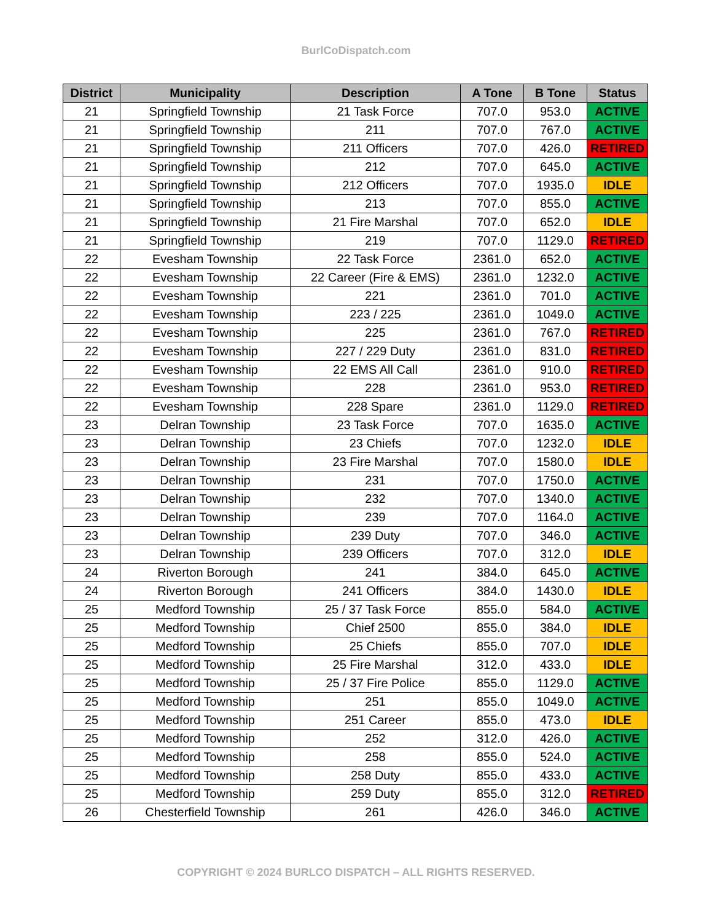BurlCoDispatch.com
| District | Municipality | Description | A Tone | B Tone | Status |
| --- | --- | --- | --- | --- | --- |
| 21 | Springfield Township | 21 Task Force | 707.0 | 953.0 | ACTIVE |
| 21 | Springfield Township | 211 | 707.0 | 767.0 | ACTIVE |
| 21 | Springfield Township | 211 Officers | 707.0 | 426.0 | RETIRED |
| 21 | Springfield Township | 212 | 707.0 | 645.0 | ACTIVE |
| 21 | Springfield Township | 212 Officers | 707.0 | 1935.0 | IDLE |
| 21 | Springfield Township | 213 | 707.0 | 855.0 | ACTIVE |
| 21 | Springfield Township | 21 Fire Marshal | 707.0 | 652.0 | IDLE |
| 21 | Springfield Township | 219 | 707.0 | 1129.0 | RETIRED |
| 22 | Evesham Township | 22 Task Force | 2361.0 | 652.0 | ACTIVE |
| 22 | Evesham Township | 22 Career (Fire & EMS) | 2361.0 | 1232.0 | ACTIVE |
| 22 | Evesham Township | 221 | 2361.0 | 701.0 | ACTIVE |
| 22 | Evesham Township | 223 / 225 | 2361.0 | 1049.0 | ACTIVE |
| 22 | Evesham Township | 225 | 2361.0 | 767.0 | RETIRED |
| 22 | Evesham Township | 227 / 229 Duty | 2361.0 | 831.0 | RETIRED |
| 22 | Evesham Township | 22 EMS All Call | 2361.0 | 910.0 | RETIRED |
| 22 | Evesham Township | 228 | 2361.0 | 953.0 | RETIRED |
| 22 | Evesham Township | 228 Spare | 2361.0 | 1129.0 | RETIRED |
| 23 | Delran Township | 23 Task Force | 707.0 | 1635.0 | ACTIVE |
| 23 | Delran Township | 23 Chiefs | 707.0 | 1232.0 | IDLE |
| 23 | Delran Township | 23 Fire Marshal | 707.0 | 1580.0 | IDLE |
| 23 | Delran Township | 231 | 707.0 | 1750.0 | ACTIVE |
| 23 | Delran Township | 232 | 707.0 | 1340.0 | ACTIVE |
| 23 | Delran Township | 239 | 707.0 | 1164.0 | ACTIVE |
| 23 | Delran Township | 239 Duty | 707.0 | 346.0 | ACTIVE |
| 23 | Delran Township | 239 Officers | 707.0 | 312.0 | IDLE |
| 24 | Riverton Borough | 241 | 384.0 | 645.0 | ACTIVE |
| 24 | Riverton Borough | 241 Officers | 384.0 | 1430.0 | IDLE |
| 25 | Medford Township | 25 / 37 Task Force | 855.0 | 584.0 | ACTIVE |
| 25 | Medford Township | Chief 2500 | 855.0 | 384.0 | IDLE |
| 25 | Medford Township | 25 Chiefs | 855.0 | 707.0 | IDLE |
| 25 | Medford Township | 25 Fire Marshal | 312.0 | 433.0 | IDLE |
| 25 | Medford Township | 25 / 37 Fire Police | 855.0 | 1129.0 | ACTIVE |
| 25 | Medford Township | 251 | 855.0 | 1049.0 | ACTIVE |
| 25 | Medford Township | 251 Career | 855.0 | 473.0 | IDLE |
| 25 | Medford Township | 252 | 312.0 | 426.0 | ACTIVE |
| 25 | Medford Township | 258 | 855.0 | 524.0 | ACTIVE |
| 25 | Medford Township | 258 Duty | 855.0 | 433.0 | ACTIVE |
| 25 | Medford Township | 259 Duty | 855.0 | 312.0 | RETIRED |
| 26 | Chesterfield Township | 261 | 426.0 | 346.0 | ACTIVE |
COPYRIGHT © 2024 BURLCO DISPATCH – ALL RIGHTS RESERVED.